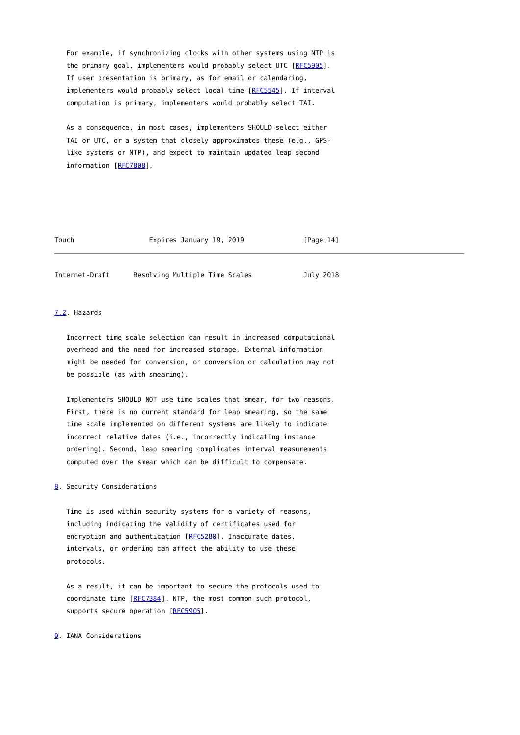For example, if synchronizing clocks with other systems using NTP is
   the primary goal, implementers would probably select UTC [RFC5905].
   If user presentation is primary, as for email or calendaring,
   implementers would probably select local time [RFC5545]. If interval
   computation is primary, implementers would probably select TAI.

   As a consequence, in most cases, implementers SHOULD select either
   TAI or UTC, or a system that closely approximates these (e.g., GPS-
   like systems or NTP), and expect to maintain updated leap second
   information [RFC7808].





Touch                   Expires January 19, 2019               [Page 14]
Internet-Draft      Resolving Multiple Time Scales             July 2018


7.2. Hazards

   Incorrect time scale selection can result in increased computational
   overhead and the need for increased storage. External information
   might be needed for conversion, or conversion or calculation may not
   be possible (as with smearing).

   Implementers SHOULD NOT use time scales that smear, for two reasons.
   First, there is no current standard for leap smearing, so the same
   time scale implemented on different systems are likely to indicate
   incorrect relative dates (i.e., incorrectly indicating instance
   ordering). Second, leap smearing complicates interval measurements
   computed over the smear which can be difficult to compensate.

8. Security Considerations

   Time is used within security systems for a variety of reasons,
   including indicating the validity of certificates used for
   encryption and authentication [RFC5280]. Inaccurate dates,
   intervals, or ordering can affect the ability to use these
   protocols.

   As a result, it can be important to secure the protocols used to
   coordinate time [RFC7384]. NTP, the most common such protocol,
   supports secure operation [RFC5905].

9. IANA Considerations